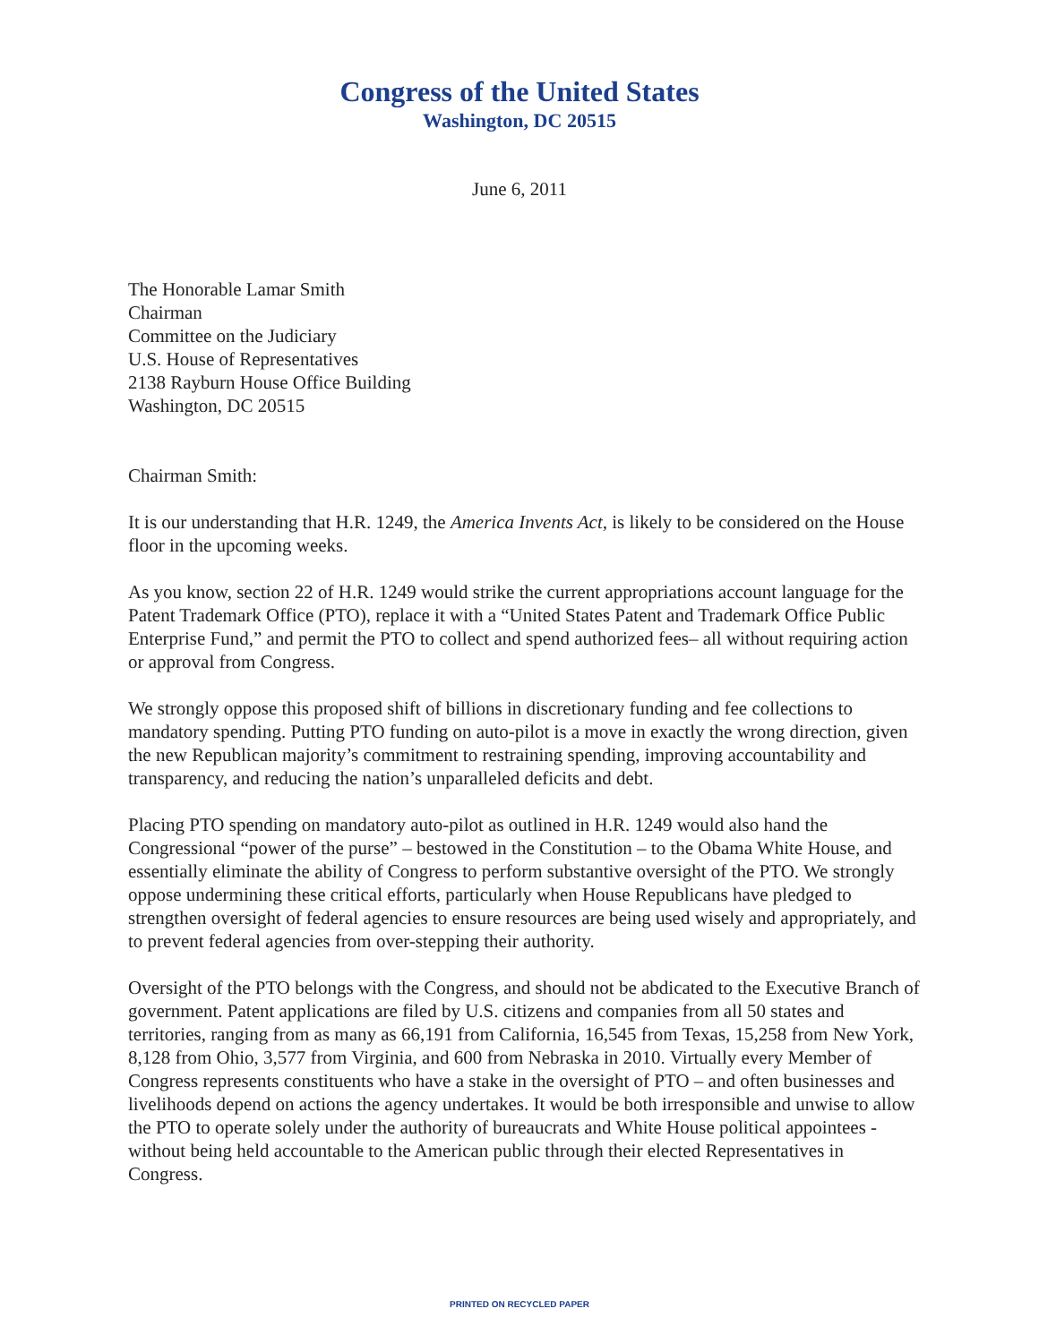Congress of the United States
Washington, DC 20515
June 6, 2011
The Honorable Lamar Smith
Chairman
Committee on the Judiciary
U.S. House of Representatives
2138 Rayburn House Office Building
Washington, DC 20515
Chairman Smith:
It is our understanding that H.R. 1249, the America Invents Act, is likely to be considered on the House floor in the upcoming weeks.
As you know, section 22 of H.R. 1249 would strike the current appropriations account language for the Patent Trademark Office (PTO), replace it with a “United States Patent and Trademark Office Public Enterprise Fund,” and permit the PTO to collect and spend authorized fees– all without requiring action or approval from Congress.
We strongly oppose this proposed shift of billions in discretionary funding and fee collections to mandatory spending. Putting PTO funding on auto-pilot is a move in exactly the wrong direction, given the new Republican majority’s commitment to restraining spending, improving accountability and transparency, and reducing the nation’s unparalleled deficits and debt.
Placing PTO spending on mandatory auto-pilot as outlined in H.R. 1249 would also hand the Congressional “power of the purse” – bestowed in the Constitution – to the Obama White House, and essentially eliminate the ability of Congress to perform substantive oversight of the PTO. We strongly oppose undermining these critical efforts, particularly when House Republicans have pledged to strengthen oversight of federal agencies to ensure resources are being used wisely and appropriately, and to prevent federal agencies from over-stepping their authority.
Oversight of the PTO belongs with the Congress, and should not be abdicated to the Executive Branch of government. Patent applications are filed by U.S. citizens and companies from all 50 states and territories, ranging from as many as 66,191 from California, 16,545 from Texas, 15,258 from New York, 8,128 from Ohio, 3,577 from Virginia, and 600 from Nebraska in 2010. Virtually every Member of Congress represents constituents who have a stake in the oversight of PTO – and often businesses and livelihoods depend on actions the agency undertakes. It would be both irresponsible and unwise to allow the PTO to operate solely under the authority of bureaucrats and White House political appointees - without being held accountable to the American public through their elected Representatives in Congress.
PRINTED ON RECYCLED PAPER